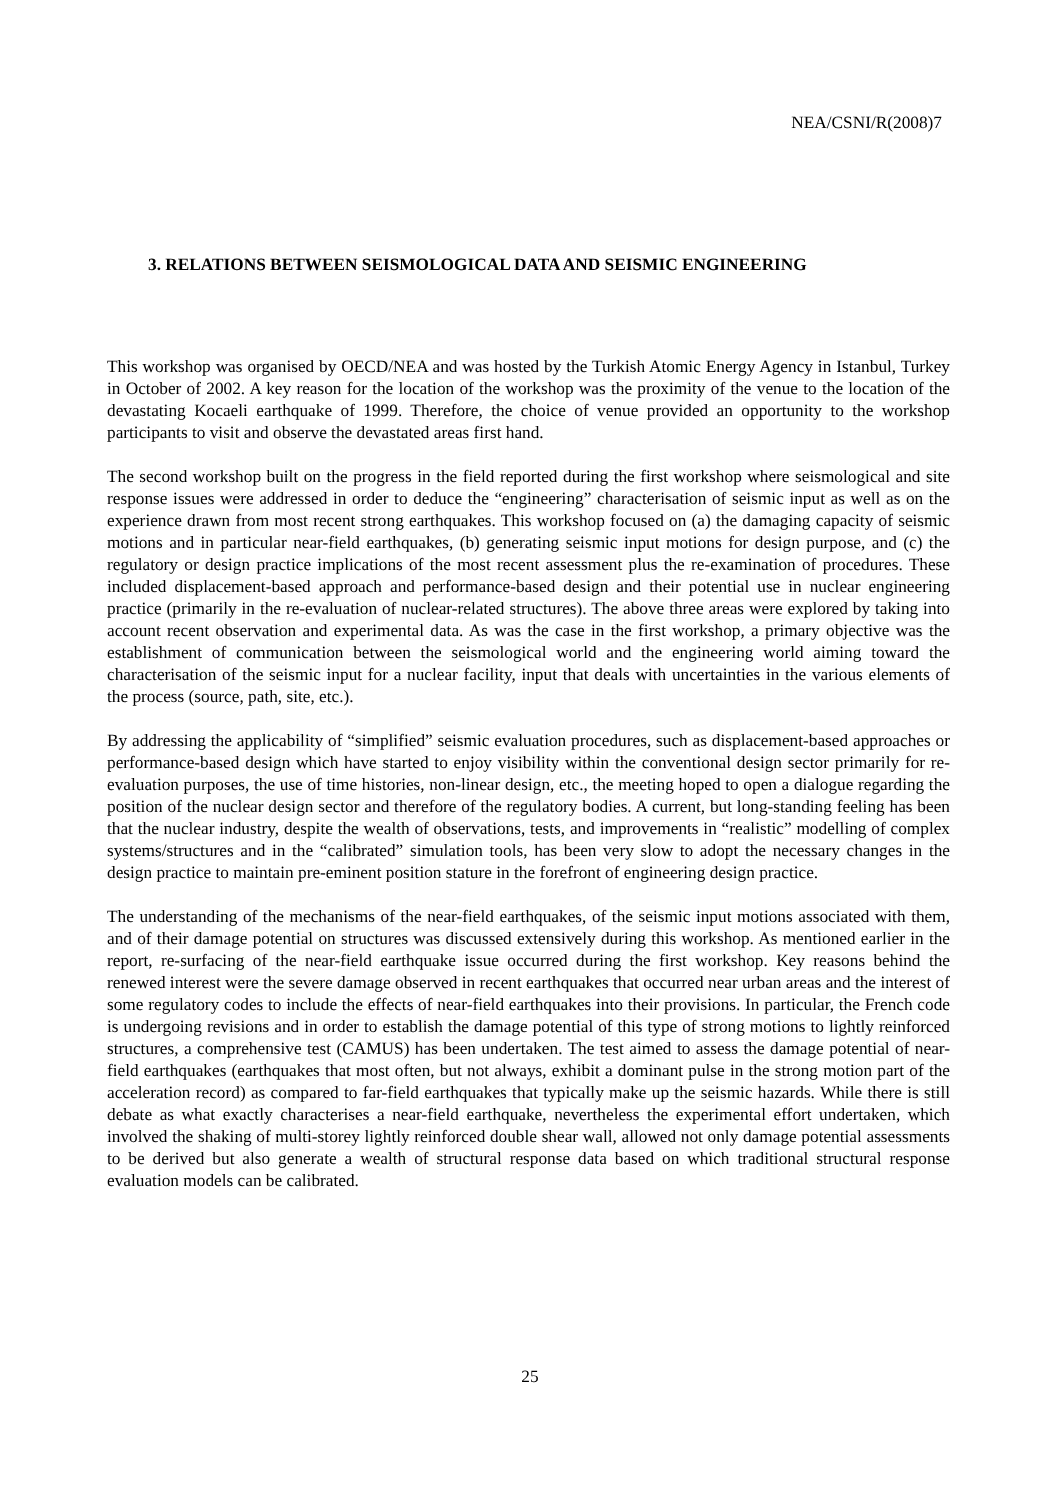NEA/CSNI/R(2008)7
3. RELATIONS BETWEEN SEISMOLOGICAL DATA AND SEISMIC ENGINEERING
This workshop was organised by OECD/NEA and was hosted by the Turkish Atomic Energy Agency in Istanbul, Turkey in October of 2002. A key reason for the location of the workshop was the proximity of the venue to the location of the devastating Kocaeli earthquake of 1999. Therefore, the choice of venue provided an opportunity to the workshop participants to visit and observe the devastated areas first hand.
The second workshop built on the progress in the field reported during the first workshop where seismological and site response issues were addressed in order to deduce the “engineering” characterisation of seismic input as well as on the experience drawn from most recent strong earthquakes. This workshop focused on (a) the damaging capacity of seismic motions and in particular near-field earthquakes, (b) generating seismic input motions for design purpose, and (c) the regulatory or design practice implications of the most recent assessment plus the re-examination of procedures. These included displacement-based approach and performance-based design and their potential use in nuclear engineering practice (primarily in the re-evaluation of nuclear-related structures). The above three areas were explored by taking into account recent observation and experimental data. As was the case in the first workshop, a primary objective was the establishment of communication between the seismological world and the engineering world aiming toward the characterisation of the seismic input for a nuclear facility, input that deals with uncertainties in the various elements of the process (source, path, site, etc.).
By addressing the applicability of “simplified” seismic evaluation procedures, such as displacement-based approaches or performance-based design which have started to enjoy visibility within the conventional design sector primarily for re-evaluation purposes, the use of time histories, non-linear design, etc., the meeting hoped to open a dialogue regarding the position of the nuclear design sector and therefore of the regulatory bodies. A current, but long-standing feeling has been that the nuclear industry, despite the wealth of observations, tests, and improvements in “realistic” modelling of complex systems/structures and in the “calibrated” simulation tools, has been very slow to adopt the necessary changes in the design practice to maintain pre-eminent position stature in the forefront of engineering design practice.
The understanding of the mechanisms of the near-field earthquakes, of the seismic input motions associated with them, and of their damage potential on structures was discussed extensively during this workshop. As mentioned earlier in the report, re-surfacing of the near-field earthquake issue occurred during the first workshop. Key reasons behind the renewed interest were the severe damage observed in recent earthquakes that occurred near urban areas and the interest of some regulatory codes to include the effects of near-field earthquakes into their provisions. In particular, the French code is undergoing revisions and in order to establish the damage potential of this type of strong motions to lightly reinforced structures, a comprehensive test (CAMUS) has been undertaken. The test aimed to assess the damage potential of near-field earthquakes (earthquakes that most often, but not always, exhibit a dominant pulse in the strong motion part of the acceleration record) as compared to far-field earthquakes that typically make up the seismic hazards. While there is still debate as what exactly characterises a near-field earthquake, nevertheless the experimental effort undertaken, which involved the shaking of multi-storey lightly reinforced double shear wall, allowed not only damage potential assessments to be derived but also generate a wealth of structural response data based on which traditional structural response evaluation models can be calibrated.
25